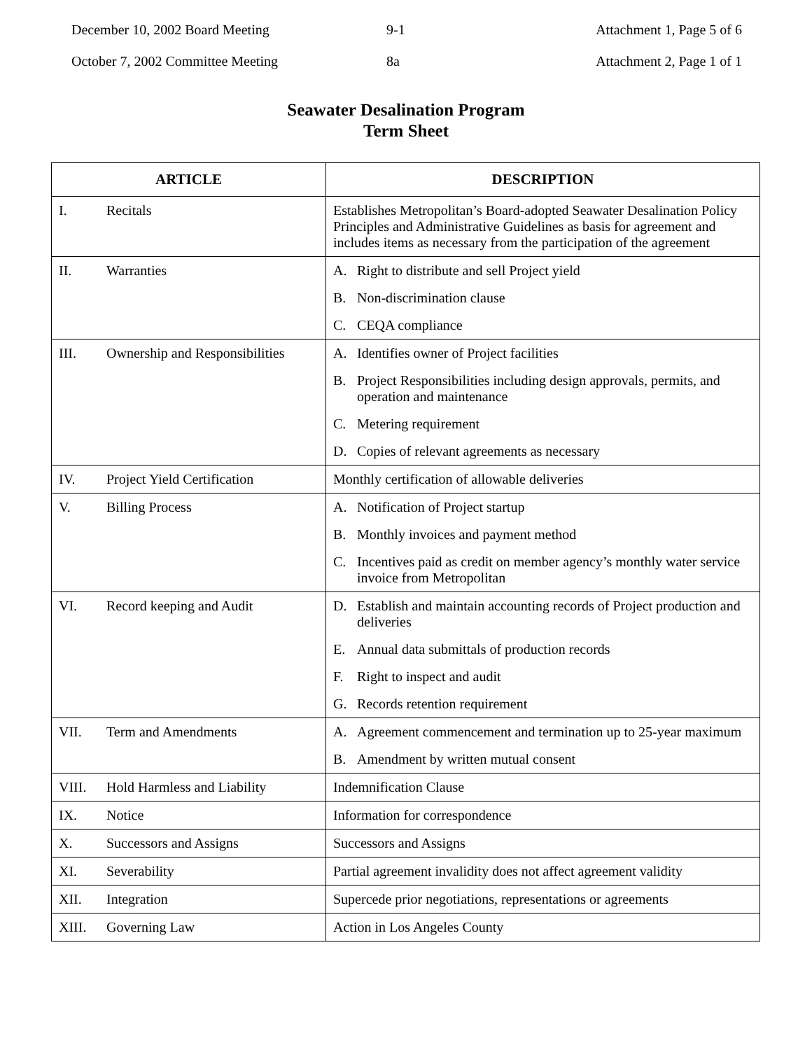December 10, 2002 Board Meeting
October 7, 2002 Committee Meeting
9-1
8a
Attachment 1, Page 5 of 6
Attachment 2, Page 1 of 1
Seawater Desalination Program
Term Sheet
| ARTICLE | DESCRIPTION |
| --- | --- |
| I. Recitals | Establishes Metropolitan’s Board-adopted Seawater Desalination Policy Principles and Administrative Guidelines as basis for agreement and includes items as necessary from the participation of the agreement |
| II. Warranties | A. Right to distribute and sell Project yield B. Non-discrimination clause C. CEQA compliance |
| III. Ownership and Responsibilities | A. Identifies owner of Project facilities B. Project Responsibilities including design approvals, permits, and operation and maintenance C. Metering requirement D. Copies of relevant agreements as necessary |
| IV. Project Yield Certification | Monthly certification of allowable deliveries |
| V. Billing Process | A. Notification of Project startup B. Monthly invoices and payment method C. Incentives paid as credit on member agency’s monthly water service invoice from Metropolitan |
| VI. Record keeping and Audit | D. Establish and maintain accounting records of Project production and deliveries E. Annual data submittals of production records F. Right to inspect and audit G. Records retention requirement |
| VII. Term and Amendments | A. Agreement commencement and termination up to 25-year maximum B. Amendment by written mutual consent |
| VIII. Hold Harmless and Liability | Indemnification Clause |
| IX. Notice | Information for correspondence |
| X. Successors and Assigns | Successors and Assigns |
| XI. Severability | Partial agreement invalidity does not affect agreement validity |
| XII. Integration | Supercede prior negotiations, representations or agreements |
| XIII. Governing Law | Action in Los Angeles County |